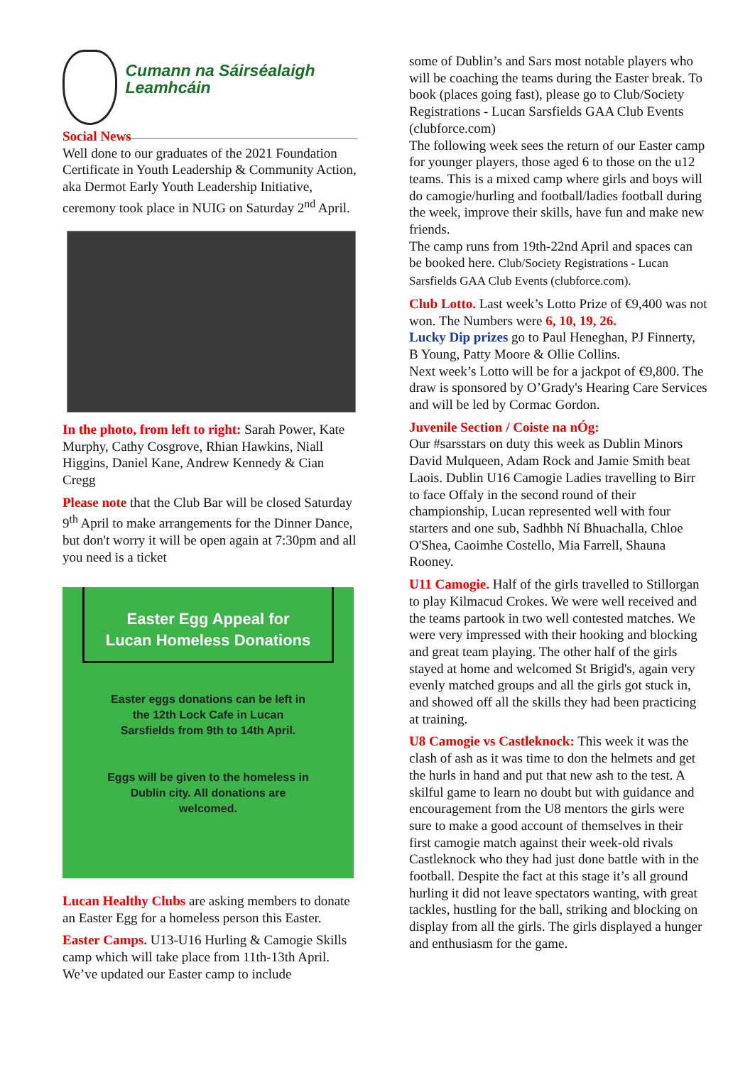Cumann na Sáirséalaigh Leamhcáin
Social News
Well done to our graduates of the 2021 Foundation Certificate in Youth Leadership & Community Action, aka Dermot Early Youth Leadership Initiative, ceremony took place in NUIG on Saturday 2<sup>nd</sup> April.
In the photo, from left to right: Sarah Power, Kate Murphy, Cathy Cosgrove, Rhian Hawkins, Niall Higgins, Daniel Kane, Andrew Kennedy & Cian Cregg
Please note that the Club Bar will be closed Saturday 9<sup>th</sup> April to make arrangements for the Dinner Dance, but don't worry it will be open again at 7:30pm and all you need is a ticket
Easter Egg Appeal for
Lucan Homeless Donations
Easter eggs donations can be left in the 12th Lock Cafe in Lucan Sarsfields from 9th to 14th April.
Eggs will be given to the homeless in Dublin city. All donations are welcomed.
Lucan Healthy Clubs are asking members to donate an Easter Egg for a homeless person this Easter.
Easter Camps. U13-U16 Hurling & Camogie Skills camp which will take place from 11th-13th April. We’ve updated our Easter camp to include
some of Dublin’s and Sars most notable players who will be coaching the teams during the Easter break. To book (places going fast), please go to Club/Society Registrations - Lucan Sarsfields GAA Club Events (clubforce.com)
The following week sees the return of our Easter camp for younger players, those aged 6 to those on the u12 teams. This is a mixed camp where girls and boys will do camogie/hurling and football/ladies football during the week, improve their skills, have fun and make new friends.
The camp runs from 19th-22nd April and spaces can be booked here. Club/Society Registrations - Lucan Sarsfields GAA Club Events (clubforce.com).
Club Lotto. Last week’s Lotto Prize of €9,400 was not won. The Numbers were 6, 10, 19, 26.
Lucky Dip prizes go to Paul Heneghan, PJ Finnerty, B Young, Patty Moore & Ollie Collins.
Next week’s Lotto will be for a jackpot of €9,800. The draw is sponsored by O’Grady's Hearing Care Services and will be led by Cormac Gordon.
Juvenile Section / Coiste na nÓg:
Our #sarsstars on duty this week as Dublin Minors David Mulqueen, Adam Rock and Jamie Smith beat Laois. Dublin U16 Camogie Ladies travelling to Birr to face Offaly in the second round of their championship, Lucan represented well with four starters and one sub, Sadhbh Ní Bhuachalla, Chloe O'Shea, Caoimhe Costello, Mia Farrell, Shauna Rooney.
U11 Camogie. Half of the girls travelled to Stillorgan to play Kilmacud Crokes. We were well received and the teams partook in two well contested matches. We were very impressed with their hooking and blocking and great team playing. The other half of the girls stayed at home and welcomed St Brigid's, again very evenly matched groups and all the girls got stuck in, and showed off all the skills they had been practicing at training.
U8 Camogie vs Castleknock: This week it was the clash of ash as it was time to don the helmets and get the hurls in hand and put that new ash to the test. A skilful game to learn no doubt but with guidance and encouragement from the U8 mentors the girls were sure to make a good account of themselves in their first camogie match against their week-old rivals Castleknock who they had just done battle with in the football. Despite the fact at this stage it’s all ground hurling it did not leave spectators wanting, with great tackles, hustling for the ball, striking and blocking on display from all the girls. The girls displayed a hunger and enthusiasm for the game.